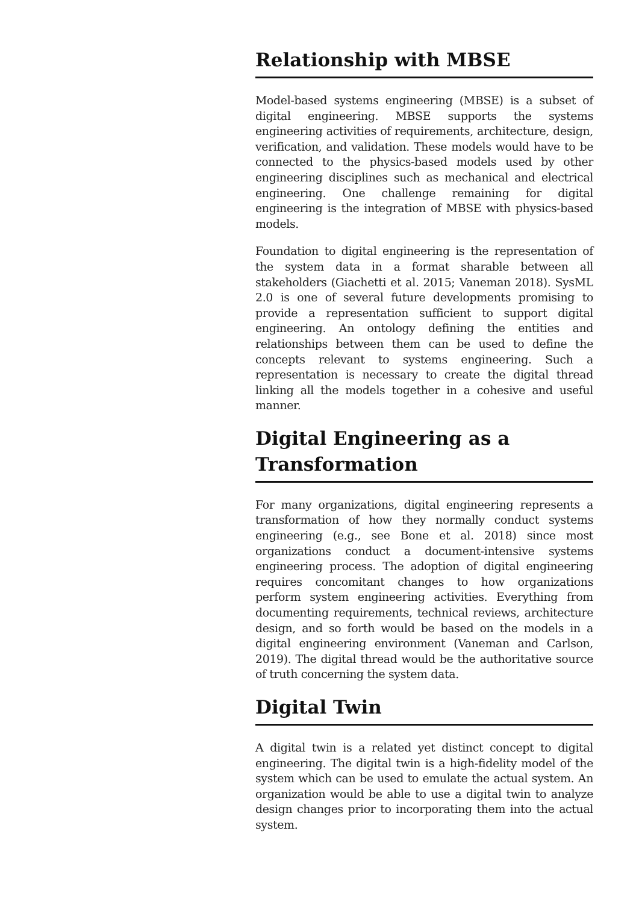Relationship with MBSE
Model-based systems engineering (MBSE) is a subset of digital engineering. MBSE supports the systems engineering activities of requirements, architecture, design, verification, and validation. These models would have to be connected to the physics-based models used by other engineering disciplines such as mechanical and electrical engineering. One challenge remaining for digital engineering is the integration of MBSE with physics-based models.
Foundation to digital engineering is the representation of the system data in a format sharable between all stakeholders (Giachetti et al. 2015; Vaneman 2018). SysML 2.0 is one of several future developments promising to provide a representation sufficient to support digital engineering. An ontology defining the entities and relationships between them can be used to define the concepts relevant to systems engineering. Such a representation is necessary to create the digital thread linking all the models together in a cohesive and useful manner.
Digital Engineering as a Transformation
For many organizations, digital engineering represents a transformation of how they normally conduct systems engineering (e.g., see Bone et al. 2018) since most organizations conduct a document-intensive systems engineering process. The adoption of digital engineering requires concomitant changes to how organizations perform system engineering activities. Everything from documenting requirements, technical reviews, architecture design, and so forth would be based on the models in a digital engineering environment (Vaneman and Carlson, 2019). The digital thread would be the authoritative source of truth concerning the system data.
Digital Twin
A digital twin is a related yet distinct concept to digital engineering. The digital twin is a high-fidelity model of the system which can be used to emulate the actual system. An organization would be able to use a digital twin to analyze design changes prior to incorporating them into the actual system.